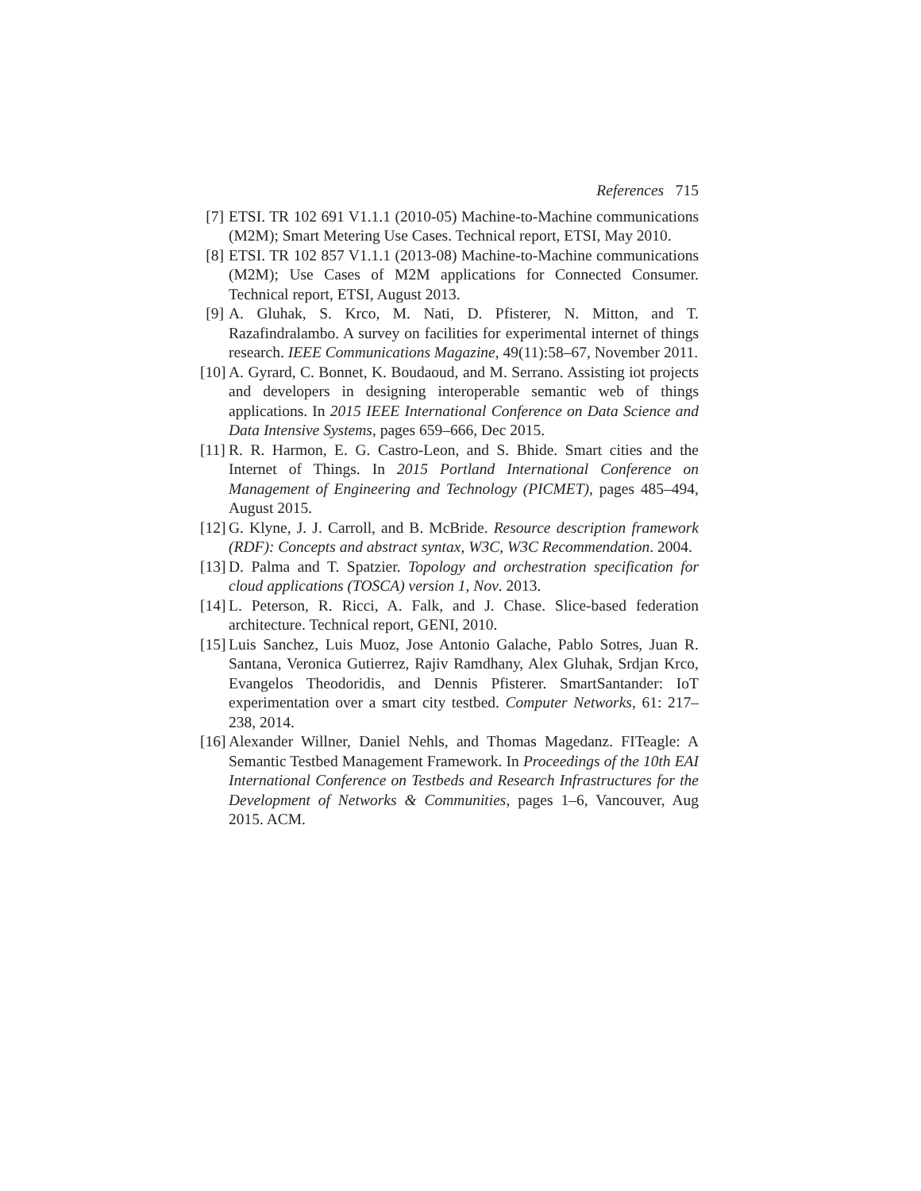References 715
[7] ETSI. TR 102 691 V1.1.1 (2010-05) Machine-to-Machine communications (M2M); Smart Metering Use Cases. Technical report, ETSI, May 2010.
[8] ETSI. TR 102 857 V1.1.1 (2013-08) Machine-to-Machine communications (M2M); Use Cases of M2M applications for Connected Consumer. Technical report, ETSI, August 2013.
[9] A. Gluhak, S. Krco, M. Nati, D. Pfisterer, N. Mitton, and T. Razafindralambo. A survey on facilities for experimental internet of things research. IEEE Communications Magazine, 49(11):58–67, November 2011.
[10] A. Gyrard, C. Bonnet, K. Boudaoud, and M. Serrano. Assisting iot projects and developers in designing interoperable semantic web of things applications. In 2015 IEEE International Conference on Data Science and Data Intensive Systems, pages 659–666, Dec 2015.
[11] R. R. Harmon, E. G. Castro-Leon, and S. Bhide. Smart cities and the Internet of Things. In 2015 Portland International Conference on Management of Engineering and Technology (PICMET), pages 485–494, August 2015.
[12] G. Klyne, J. J. Carroll, and B. McBride. Resource description framework (RDF): Concepts and abstract syntax, W3C, W3C Recommendation. 2004.
[13] D. Palma and T. Spatzier. Topology and orchestration specification for cloud applications (TOSCA) version 1, Nov. 2013.
[14] L. Peterson, R. Ricci, A. Falk, and J. Chase. Slice-based federation architecture. Technical report, GENI, 2010.
[15] Luis Sanchez, Luis Muoz, Jose Antonio Galache, Pablo Sotres, Juan R. Santana, Veronica Gutierrez, Rajiv Ramdhany, Alex Gluhak, Srdjan Krco, Evangelos Theodoridis, and Dennis Pfisterer. SmartSantander: IoT experimentation over a smart city testbed. Computer Networks, 61: 217–238, 2014.
[16] Alexander Willner, Daniel Nehls, and Thomas Magedanz. FITeagle: A Semantic Testbed Management Framework. In Proceedings of the 10th EAI International Conference on Testbeds and Research Infrastructures for the Development of Networks & Communities, pages 1–6, Vancouver, Aug 2015. ACM.